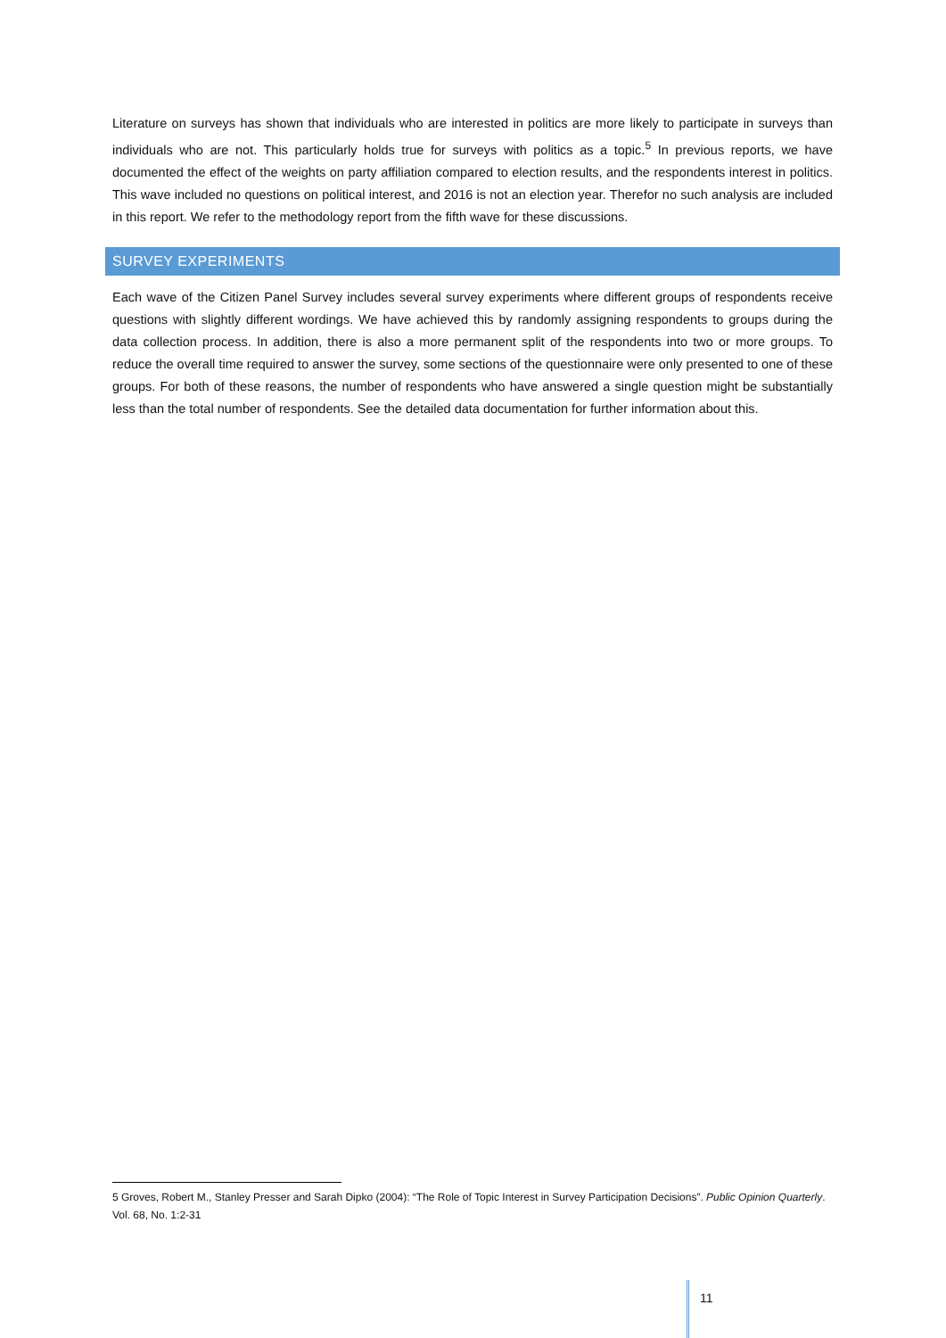Literature on surveys has shown that individuals who are interested in politics are more likely to participate in surveys than individuals who are not. This particularly holds true for surveys with politics as a topic.<sup>5</sup> In previous reports, we have documented the effect of the weights on party affiliation compared to election results, and the respondents interest in politics. This wave included no questions on political interest, and 2016 is not an election year. Therefor no such analysis are included in this report. We refer to the methodology report from the fifth wave for these discussions.
SURVEY EXPERIMENTS
Each wave of the Citizen Panel Survey includes several survey experiments where different groups of respondents receive questions with slightly different wordings. We have achieved this by randomly assigning respondents to groups during the data collection process. In addition, there is also a more permanent split of the respondents into two or more groups. To reduce the overall time required to answer the survey, some sections of the questionnaire were only presented to one of these groups. For both of these reasons, the number of respondents who have answered a single question might be substantially less than the total number of respondents. See the detailed data documentation for further information about this.
5 Groves, Robert M., Stanley Presser and Sarah Dipko (2004): “The Role of Topic Interest in Survey Participation Decisions”. Public Opinion Quarterly. Vol. 68, No. 1:2-31
11